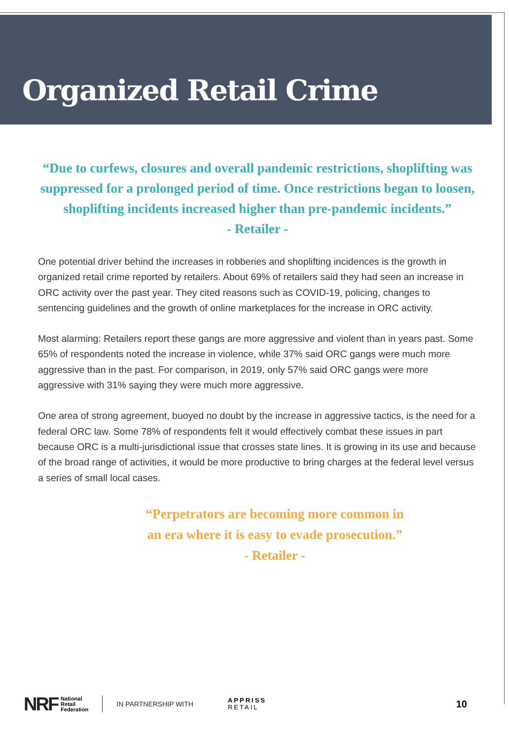Organized Retail Crime
“Due to curfews, closures and overall pandemic restrictions, shoplifting was suppressed for a prolonged period of time. Once restrictions began to loosen, shoplifting incidents increased higher than pre-pandemic incidents.”
- Retailer -
One potential driver behind the increases in robberies and shoplifting incidences is the growth in organized retail crime reported by retailers. About 69% of retailers said they had seen an increase in ORC activity over the past year. They cited reasons such as COVID-19, policing, changes to sentencing guidelines and the growth of online marketplaces for the increase in ORC activity.
Most alarming: Retailers report these gangs are more aggressive and violent than in years past. Some 65% of respondents noted the increase in violence, while 37% said ORC gangs were much more aggressive than in the past. For comparison, in 2019, only 57% said ORC gangs were more aggressive with 31% saying they were much more aggressive.
One area of strong agreement, buoyed no doubt by the increase in aggressive tactics, is the need for a federal ORC law. Some 78% of respondents felt it would effectively combat these issues in part because ORC is a multi-jurisdictional issue that crosses state lines. It is growing in its use and because of the broad range of activities, it would be more productive to bring charges at the federal level versus a series of small local cases.
“Perpetrators are becoming more common in
an era where it is easy to evade prosecution.”
- Retailer -
NRF National
Retail
Federation IN PARTNERSHIP WITH APPRISS
RETAIL 10